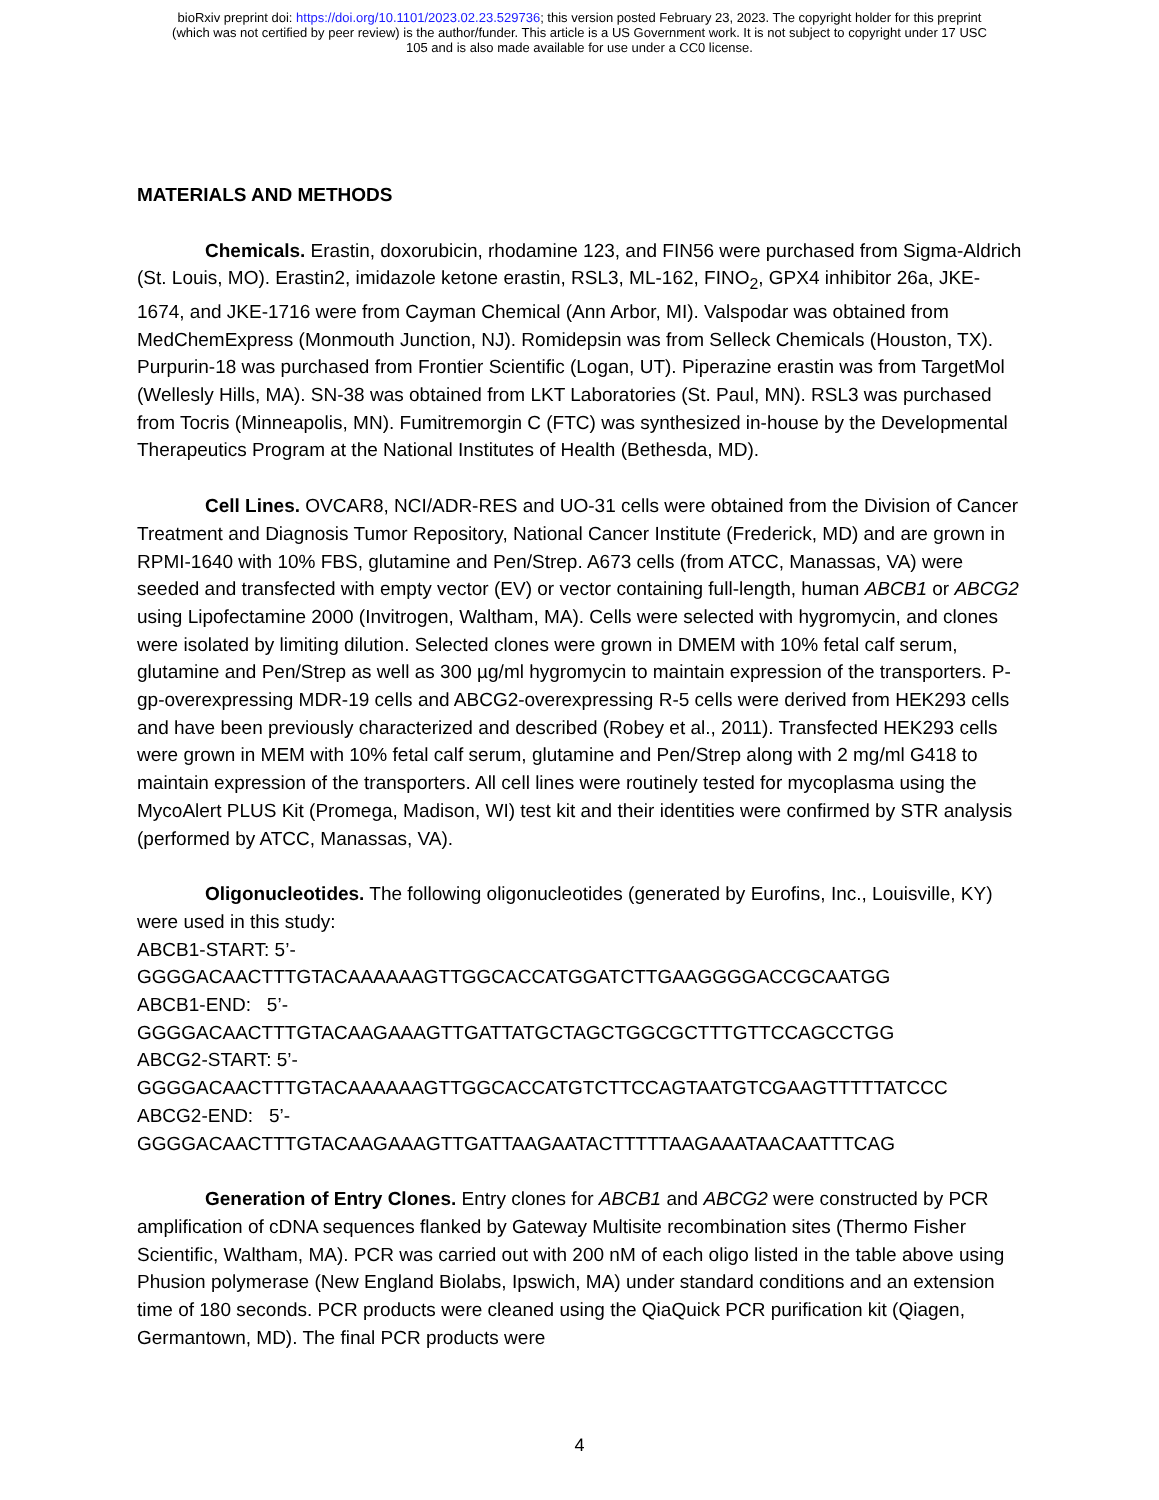bioRxiv preprint doi: https://doi.org/10.1101/2023.02.23.529736; this version posted February 23, 2023. The copyright holder for this preprint
(which was not certified by peer review) is the author/funder. This article is a US Government work. It is not subject to copyright under 17 USC
105 and is also made available for use under a CC0 license.
MATERIALS AND METHODS
Chemicals. Erastin, doxorubicin, rhodamine 123, and FIN56 were purchased from Sigma-Aldrich (St. Louis, MO). Erastin2, imidazole ketone erastin, RSL3, ML-162, FINO<sub>2</sub>, GPX4 inhibitor 26a, JKE-1674, and JKE-1716 were from Cayman Chemical (Ann Arbor, MI). Valspodar was obtained from MedChemExpress (Monmouth Junction, NJ). Romidepsin was from Selleck Chemicals (Houston, TX). Purpurin-18 was purchased from Frontier Scientific (Logan, UT). Piperazine erastin was from TargetMol (Wellesly Hills, MA). SN-38 was obtained from LKT Laboratories (St. Paul, MN). RSL3 was purchased from Tocris (Minneapolis, MN). Fumitremorgin C (FTC) was synthesized in-house by the Developmental Therapeutics Program at the National Institutes of Health (Bethesda, MD).
Cell Lines. OVCAR8, NCI/ADR-RES and UO-31 cells were obtained from the Division of Cancer Treatment and Diagnosis Tumor Repository, National Cancer Institute (Frederick, MD) and are grown in RPMI-1640 with 10% FBS, glutamine and Pen/Strep. A673 cells (from ATCC, Manassas, VA) were seeded and transfected with empty vector (EV) or vector containing full-length, human ABCB1 or ABCG2 using Lipofectamine 2000 (Invitrogen, Waltham, MA). Cells were selected with hygromycin, and clones were isolated by limiting dilution. Selected clones were grown in DMEM with 10% fetal calf serum, glutamine and Pen/Strep as well as 300 µg/ml hygromycin to maintain expression of the transporters. P-gp-overexpressing MDR-19 cells and ABCG2-overexpressing R-5 cells were derived from HEK293 cells and have been previously characterized and described (Robey et al., 2011). Transfected HEK293 cells were grown in MEM with 10% fetal calf serum, glutamine and Pen/Strep along with 2 mg/ml G418 to maintain expression of the transporters. All cell lines were routinely tested for mycoplasma using the MycoAlert PLUS Kit (Promega, Madison, WI) test kit and their identities were confirmed by STR analysis (performed by ATCC, Manassas, VA).
Oligonucleotides. The following oligonucleotides (generated by Eurofins, Inc., Louisville, KY) were used in this study:
ABCB1-START: 5’-
GGGGACAACTTTGTACAAAAAAGTTGGCACCATGGATCTTGAAGGGGACCGCAATGG
ABCB1-END: 5’-
GGGGACAACTTTGTACAAGAAAGTTGATTATGCTAGCTGGCGCTTTGTTCCAGCCTGG
ABCG2-START: 5’-
GGGGACAACTTTGTACAAAAAAGTTGGCACCATGTCTTCCAGTAATGTCGAAGTTTTTATCCC
ABCG2-END: 5’-
GGGGACAACTTTGTACAAGAAAGTTGATTAAGAATACTTTTTAAGAAATAACAATTTCAG
Generation of Entry Clones. Entry clones for ABCB1 and ABCG2 were constructed by PCR amplification of cDNA sequences flanked by Gateway Multisite recombination sites (Thermo Fisher Scientific, Waltham, MA). PCR was carried out with 200 nM of each oligo listed in the table above using Phusion polymerase (New England Biolabs, Ipswich, MA) under standard conditions and an extension time of 180 seconds. PCR products were cleaned using the QiaQuick PCR purification kit (Qiagen, Germantown, MD). The final PCR products were
4